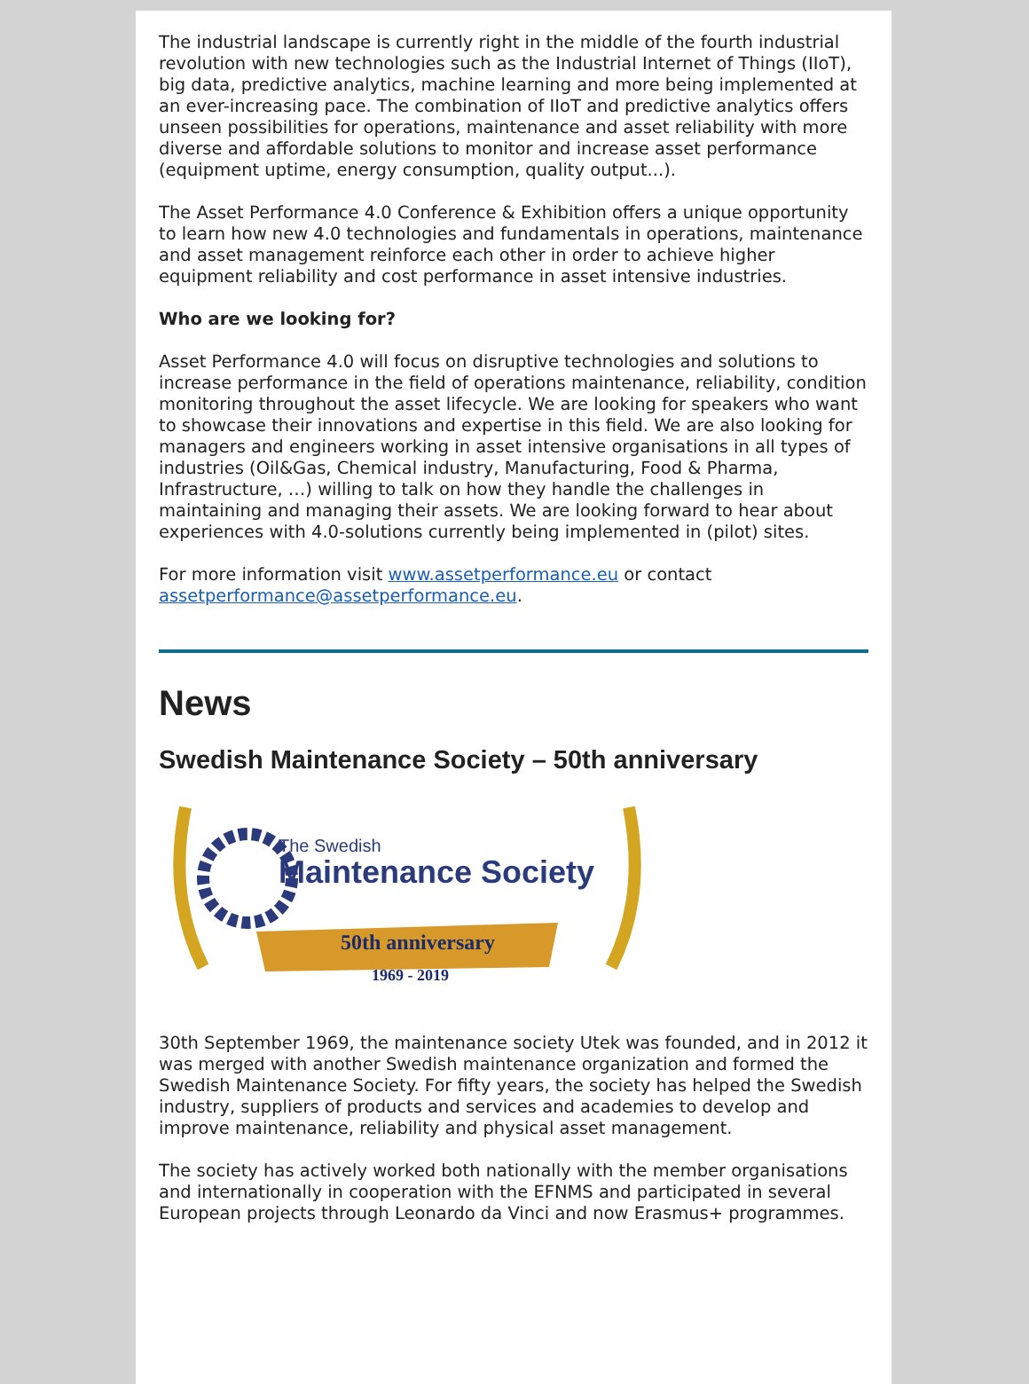The industrial landscape is currently right in the middle of the fourth industrial revolution with new technologies such as the Industrial Internet of Things (IIoT), big data, predictive analytics, machine learning and more being implemented at an ever-increasing pace. The combination of IIoT and predictive analytics offers unseen possibilities for operations, maintenance and asset reliability with more diverse and affordable solutions to monitor and increase asset performance (equipment uptime, energy consumption, quality output...).
The Asset Performance 4.0 Conference & Exhibition offers a unique opportunity to learn how new 4.0 technologies and fundamentals in operations, maintenance and asset management reinforce each other in order to achieve higher equipment reliability and cost performance in asset intensive industries.
Who are we looking for?
Asset Performance 4.0 will focus on disruptive technologies and solutions to increase performance in the field of operations maintenance, reliability, condition monitoring throughout the asset lifecycle. We are looking for speakers who want to showcase their innovations and expertise in this field. We are also looking for managers and engineers working in asset intensive organisations in all types of industries (Oil&Gas, Chemical industry, Manufacturing, Food & Pharma, Infrastructure, …) willing to talk on how they handle the challenges in maintaining and managing their assets. We are looking forward to hear about experiences with 4.0-solutions currently being implemented in (pilot) sites.
For more information visit www.assetperformance.eu or contact assetperformance@assetperformance.eu.
News
Swedish Maintenance Society – 50th anniversary
The Swedish
Maintenance Society
50th anniversary
1969 - 2019
30th September 1969, the maintenance society Utek was founded, and in 2012 it was merged with another Swedish maintenance organization and formed the Swedish Maintenance Society. For fifty years, the society has helped the Swedish industry, suppliers of products and services and academies to develop and improve maintenance, reliability and physical asset management.
The society has actively worked both nationally with the member organisations and internationally in cooperation with the EFNMS and participated in several European projects through Leonardo da Vinci and now Erasmus+ programmes.